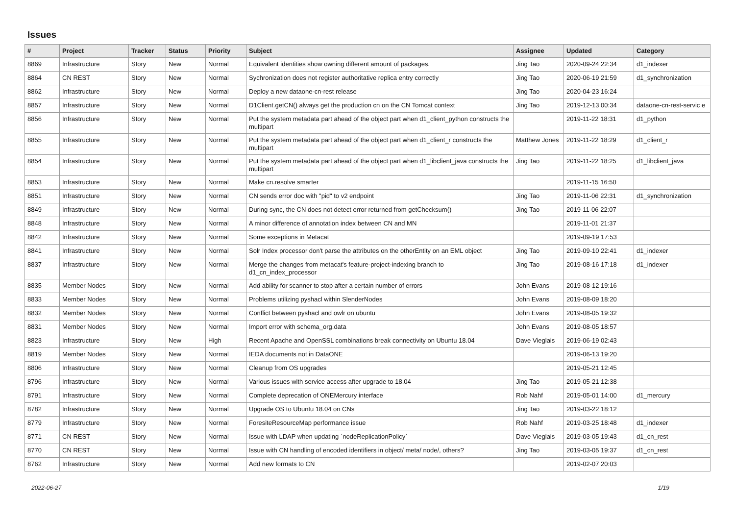Issues
| # | Project | Tracker | Status | Priority | Subject | Assignee | Updated | Category |
| --- | --- | --- | --- | --- | --- | --- | --- | --- |
| 8869 | Infrastructure | Story | New | Normal | Equivalent identities show owning different amount of packages. | Jing Tao | 2020-09-24 22:34 | d1_indexer |
| 8864 | CN REST | Story | New | Normal | Sychronization does not register authoritative replica entry correctly | Jing Tao | 2020-06-19 21:59 | d1_synchronization |
| 8862 | Infrastructure | Story | New | Normal | Deploy a new dataone-cn-rest release | Jing Tao | 2020-04-23 16:24 | |
| 8857 | Infrastructure | Story | New | Normal | D1Client.getCN() always get the production cn on the CN Tomcat context | Jing Tao | 2019-12-13 00:34 | dataone-cn-rest-servic e |
| 8856 | Infrastructure | Story | New | Normal | Put the system metadata part ahead of the object part when d1_client_python constructs the multipart | | 2019-11-22 18:31 | d1_python |
| 8855 | Infrastructure | Story | New | Normal | Put the system metadata part ahead of the object part when d1_client_r constructs the multipart | Matthew Jones | 2019-11-22 18:29 | d1_client_r |
| 8854 | Infrastructure | Story | New | Normal | Put the system metadata part ahead of the object part when d1_libclient_java constructs the multipart | Jing Tao | 2019-11-22 18:25 | d1_libclient_java |
| 8853 | Infrastructure | Story | New | Normal | Make cn.resolve smarter | | 2019-11-15 16:50 | |
| 8851 | Infrastructure | Story | New | Normal | CN sends error doc with "pid" to v2 endpoint | Jing Tao | 2019-11-06 22:31 | d1_synchronization |
| 8849 | Infrastructure | Story | New | Normal | During sync, the CN does not detect error returned from getChecksum() | Jing Tao | 2019-11-06 22:07 | |
| 8848 | Infrastructure | Story | New | Normal | A minor difference of annotation index between CN and MN | | 2019-11-01 21:37 | |
| 8842 | Infrastructure | Story | New | Normal | Some exceptions in Metacat | | 2019-09-19 17:53 | |
| 8841 | Infrastructure | Story | New | Normal | Solr Index processor don't parse the attributes on the otherEntity on an EML object | Jing Tao | 2019-09-10 22:41 | d1_indexer |
| 8837 | Infrastructure | Story | New | Normal | Merge the changes from metacat's feature-project-indexing branch to d1_cn_index_processor | Jing Tao | 2019-08-16 17:18 | d1_indexer |
| 8835 | Member Nodes | Story | New | Normal | Add ability for scanner to stop after a certain number of errors | John Evans | 2019-08-12 19:16 | |
| 8833 | Member Nodes | Story | New | Normal | Problems utilizing pyshacl within SlenderNodes | John Evans | 2019-08-09 18:20 | |
| 8832 | Member Nodes | Story | New | Normal | Conflict between pyshacl and owlr on ubuntu | John Evans | 2019-08-05 19:32 | |
| 8831 | Member Nodes | Story | New | Normal | Import error with schema_org.data | John Evans | 2019-08-05 18:57 | |
| 8823 | Infrastructure | Story | New | High | Recent Apache and OpenSSL combinations break connectivity on Ubuntu 18.04 | Dave Vieglais | 2019-06-19 02:43 | |
| 8819 | Member Nodes | Story | New | Normal | IEDA documents not in DataONE | | 2019-06-13 19:20 | |
| 8806 | Infrastructure | Story | New | Normal | Cleanup from OS upgrades | | 2019-05-21 12:45 | |
| 8796 | Infrastructure | Story | New | Normal | Various issues with service access after upgrade to 18.04 | Jing Tao | 2019-05-21 12:38 | |
| 8791 | Infrastructure | Story | New | Normal | Complete deprecation of ONEMercury interface | Rob Nahf | 2019-05-01 14:00 | d1_mercury |
| 8782 | Infrastructure | Story | New | Normal | Upgrade OS to Ubuntu 18.04 on CNs | Jing Tao | 2019-03-22 18:12 | |
| 8779 | Infrastructure | Story | New | Normal | ForesiteResourceMap performance issue | Rob Nahf | 2019-03-25 18:48 | d1_indexer |
| 8771 | CN REST | Story | New | Normal | Issue with LDAP when updating `nodeReplicationPolicy` | Dave Vieglais | 2019-03-05 19:43 | d1_cn_rest |
| 8770 | CN REST | Story | New | Normal | Issue with CN handling of encoded identifiers in object/ meta/ node/, others? | Jing Tao | 2019-03-05 19:37 | d1_cn_rest |
| 8762 | Infrastructure | Story | New | Normal | Add new formats to CN | | 2019-02-07 20:03 | |
2022-06-27 1/19